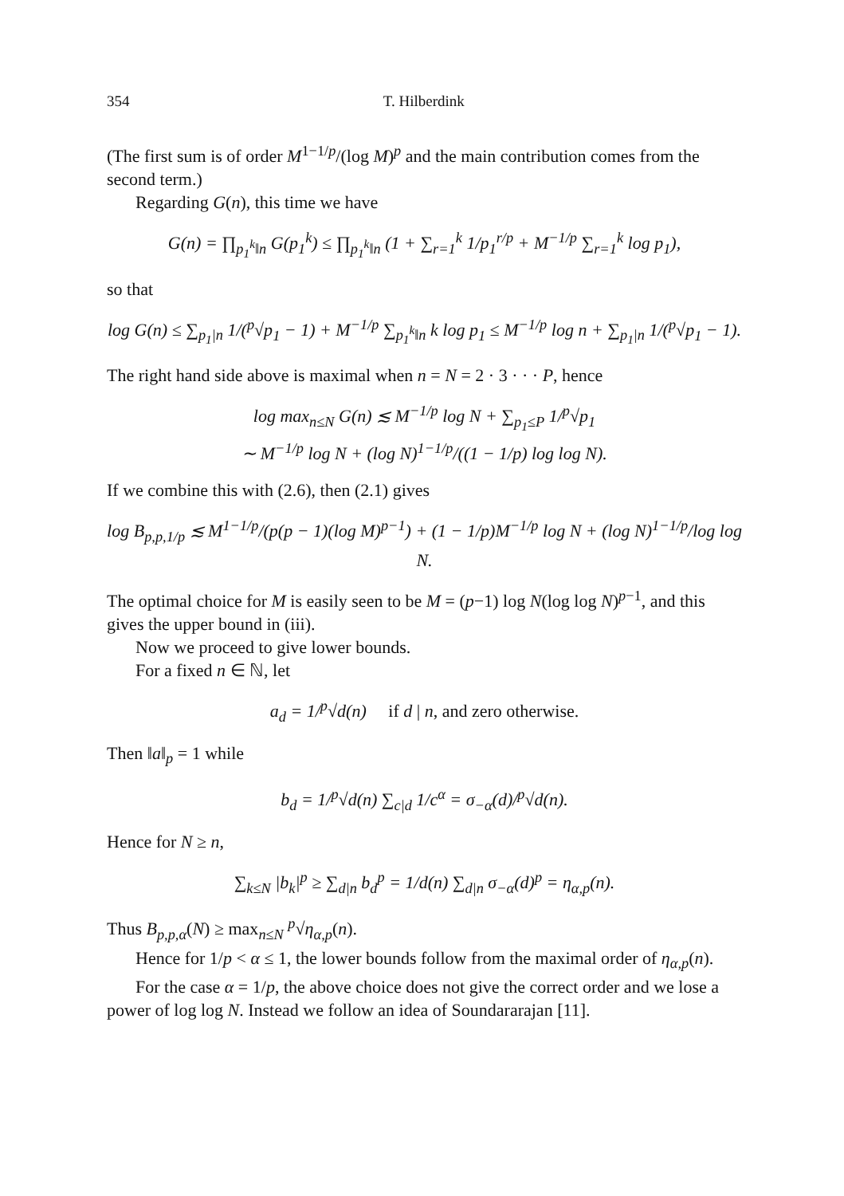354 T. Hilberdink
(The first sum is of order M<sup>1−1/p</sup>/(log M)<sup>p</sup> and the main contribution comes from the second term.)
Regarding G(n), this time we have
G(n) = ∏<sub>p<sub>1</sub><sup>k</sup>‖n</sub> G(p<sub>1</sub><sup>k</sup>) ≤ ∏<sub>p<sub>1</sub><sup>k</sup>‖n</sub> (1 + ∑<sub>r=1</sub><sup>k</sup> 1/p<sub>1</sub><sup>r/p</sup> + M<sup>−1/p</sup> ∑<sub>r=1</sub><sup>k</sup> log p<sub>1</sub>),
so that
log G(n) ≤ ∑<sub>p<sub>1</sub>|n</sub> 1/(<sup>p</sup>√p<sub>1</sub> − 1) + M<sup>−1/p</sup> ∑<sub>p<sub>1</sub><sup>k</sup>‖n</sub> k log p<sub>1</sub> ≤ M<sup>−1/p</sup> log n + ∑<sub>p<sub>1</sub>|n</sub> 1/(<sup>p</sup>√p<sub>1</sub> − 1).
The right hand side above is maximal when n = N = 2 · 3 · · · P, hence
log max<sub>n≤N</sub> G(n) ≲ M<sup>−1/p</sup> log N + ∑<sub>p<sub>1</sub>≤P</sub> 1/<sup>p</sup>√p<sub>1</sub>
∼ M<sup>−1/p</sup> log N + (log N)<sup>1−1/p</sup>/((1 − 1/p) log log N).
If we combine this with (2.6), then (2.1) gives
log B<sub>p,p,1/p</sub> ≲ M<sup>1−1/p</sup>/(p(p − 1)(log M)<sup>p−1</sup>) + (1 − 1/p)M<sup>−1/p</sup> log N + (log N)<sup>1−1/p</sup>/log log N.
The optimal choice for M is easily seen to be M = (p−1) log N(log log N)<sup>p−1</sup>, and this gives the upper bound in (iii).
Now we proceed to give lower bounds.
For a fixed n ∈ ℕ, let
a<sub>d</sub> = 1/<sup>p</sup>√d(n) if d | n, and zero otherwise.
Then ‖a‖<sub>p</sub> = 1 while
b<sub>d</sub> = 1/<sup>p</sup>√d(n) ∑<sub>c|d</sub> 1/c<sup>α</sup> = σ<sub>−α</sub>(d)/<sup>p</sup>√d(n).
Hence for N ≥ n,
∑<sub>k≤N</sub> |b<sub>k</sub>|<sup>p</sup> ≥ ∑<sub>d|n</sub> b<sub>d</sub><sup>p</sup> = 1/d(n) ∑<sub>d|n</sub> σ<sub>−α</sub>(d)<sup>p</sup> = η<sub>α,p</sub>(n).
Thus B<sub>p,p,α</sub>(N) ≥ max<sub>n≤N</sub> <sup>p</sup>√η<sub>α,p</sub>(n).
Hence for 1/p < α ≤ 1, the lower bounds follow from the maximal order of η<sub>α,p</sub>(n).
For the case α = 1/p, the above choice does not give the correct order and we lose a power of log log N. Instead we follow an idea of Soundararajan [11].